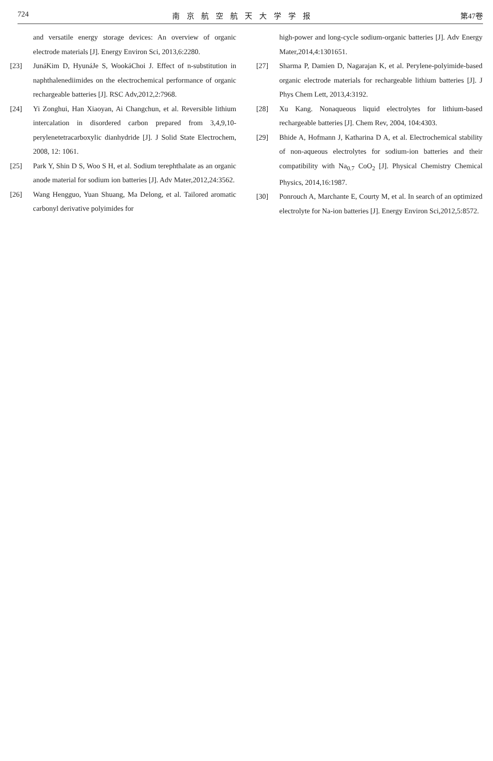724 南京航空航天大学学报 第47卷
and versatile energy storage devices: An overview of organic electrode materials [J]. Energy Environ Sci, 2013,6:2280.
[23] JunáKim D, HyunáJe S, WookáChoi J. Effect of n-substitution in naphthalenediimides on the electrochemical performance of organic rechargeable batteries [J]. RSC Adv,2012,2:7968.
[24] Yi Zonghui, Han Xiaoyan, Ai Changchun, et al. Reversible lithium intercalation in disordered carbon prepared from 3,4,9,10-perylenetetracarboxylic dianhydride [J]. J Solid State Electrochem, 2008, 12: 1061.
[25] Park Y, Shin D S, Woo S H, et al. Sodium terephthalate as an organic anode material for sodium ion batteries [J]. Adv Mater,2012,24:3562.
[26] Wang Hengguo, Yuan Shuang, Ma Delong, et al. Tailored aromatic carbonyl derivative polyimides for
high-power and long-cycle sodium-organic batteries [J]. Adv Energy Mater,2014,4:1301651.
[27] Sharma P, Damien D, Nagarajan K, et al. Perylene-polyimide-based organic electrode materials for rechargeable lithium batteries [J]. J Phys Chem Lett, 2013,4:3192.
[28] Xu Kang. Nonaqueous liquid electrolytes for lithium-based rechargeable batteries [J]. Chem Rev, 2004, 104:4303.
[29] Bhide A, Hofmann J, Katharina D A, et al. Electrochemical stability of non-aqueous electrolytes for sodium-ion batteries and their compatibility with Na<sub>0.7</sub> CoO<sub>2</sub> [J]. Physical Chemistry Chemical Physics, 2014,16:1987.
[30] Ponrouch A, Marchante E, Courty M, et al. In search of an optimized electrolyte for Na-ion batteries [J]. Energy Environ Sci,2012,5:8572.